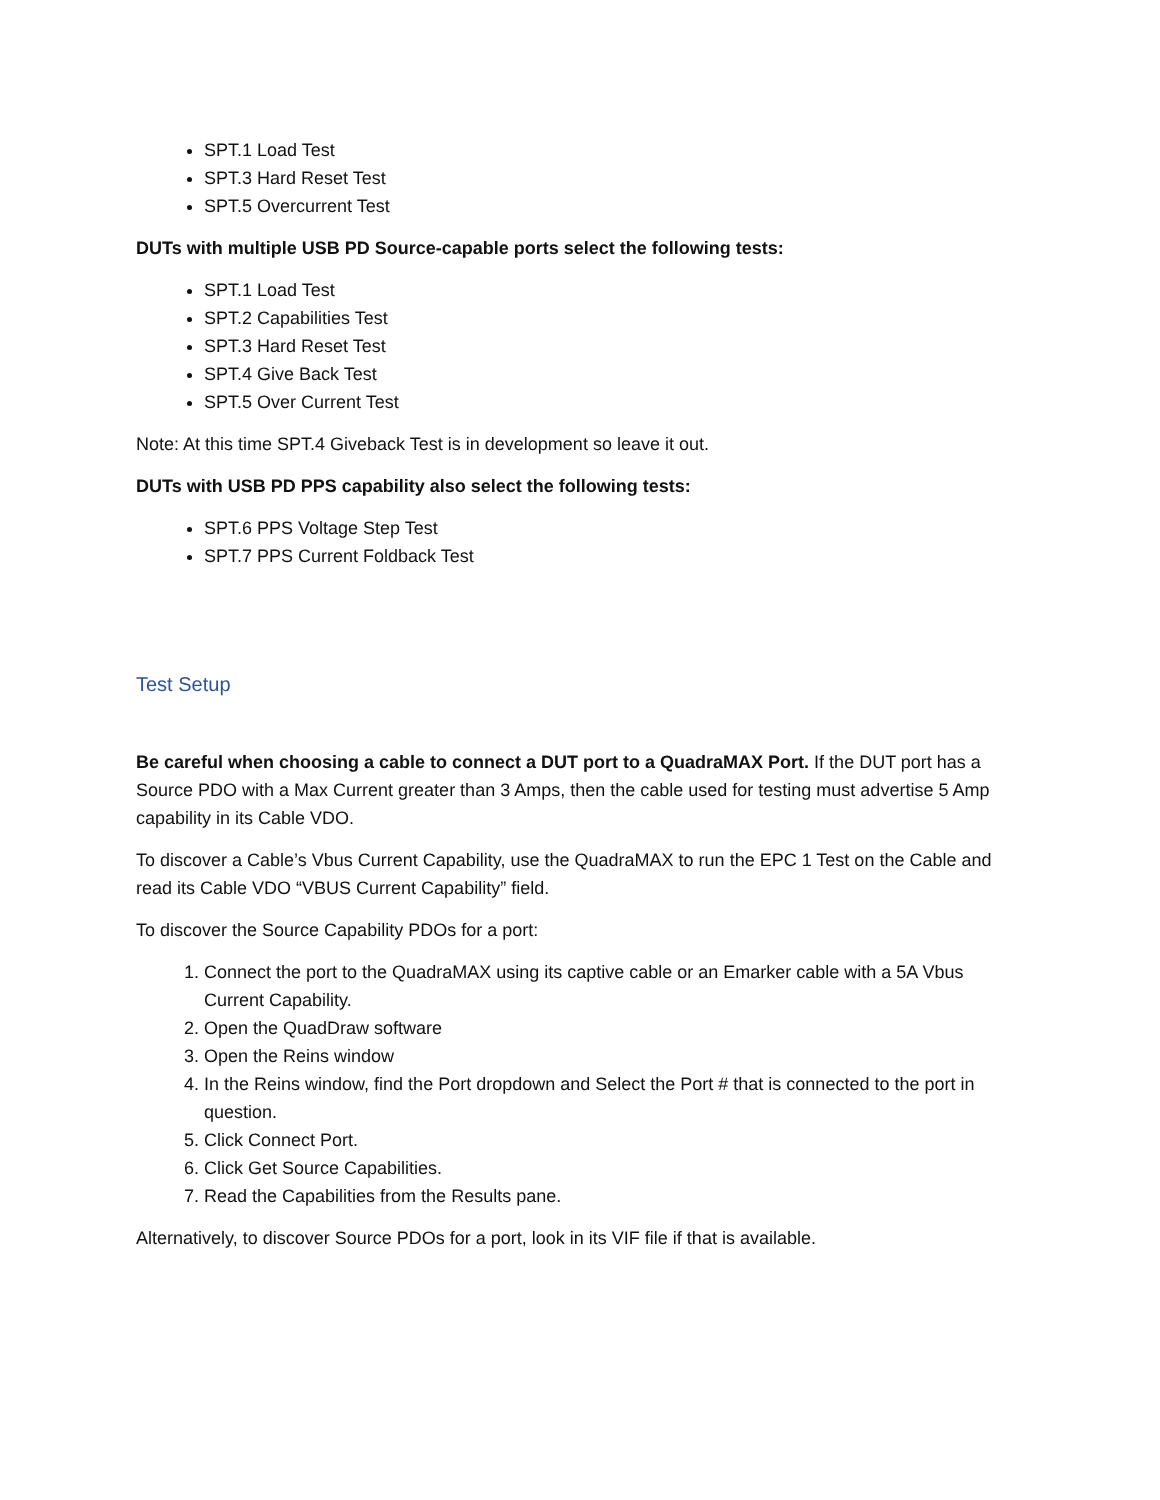SPT.1 Load Test
SPT.3 Hard Reset Test
SPT.5 Overcurrent Test
DUTs with multiple USB PD Source-capable ports select the following tests:
SPT.1 Load Test
SPT.2 Capabilities Test
SPT.3 Hard Reset Test
SPT.4 Give Back Test
SPT.5 Over Current Test
Note: At this time SPT.4 Giveback Test is in development so leave it out.
DUTs with USB PD PPS capability also select the following tests:
SPT.6 PPS Voltage Step Test
SPT.7 PPS Current Foldback Test
Test Setup
Be careful when choosing a cable to connect a DUT port to a QuadraMAX Port. If the DUT port has a Source PDO with a Max Current greater than 3 Amps, then the cable used for testing must advertise 5 Amp capability in its Cable VDO.
To discover a Cable’s Vbus Current Capability, use the QuadraMAX to run the EPC 1 Test on the Cable and read its Cable VDO “VBUS Current Capability” field.
To discover the Source Capability PDOs for a port:
1. Connect the port to the QuadraMAX using its captive cable or an Emarker cable with a 5A Vbus Current Capability.
2. Open the QuadDraw software
3. Open the Reins window
4. In the Reins window, find the Port dropdown and Select the Port # that is connected to the port in question.
5. Click Connect Port.
6. Click Get Source Capabilities.
7. Read the Capabilities from the Results pane.
Alternatively, to discover Source PDOs for a port, look in its VIF file if that is available.